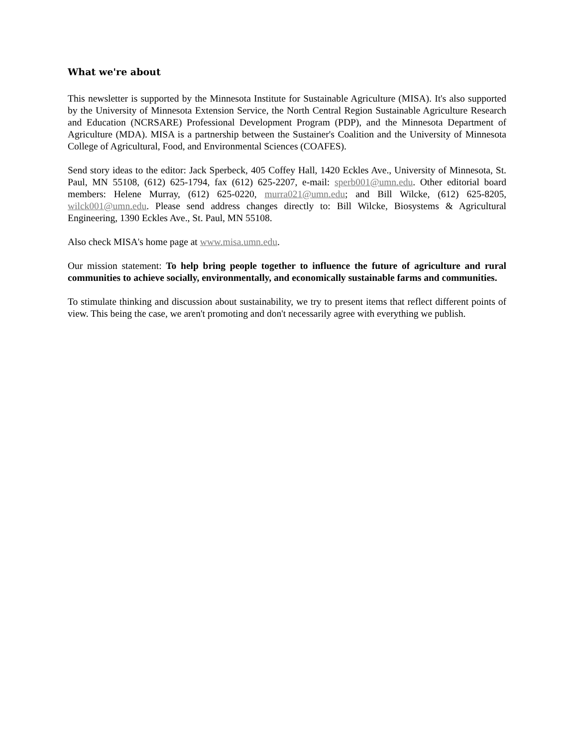What we're about
This newsletter is supported by the Minnesota Institute for Sustainable Agriculture (MISA). It's also supported by the University of Minnesota Extension Service, the North Central Region Sustainable Agriculture Research and Education (NCRSARE) Professional Development Program (PDP), and the Minnesota Department of Agriculture (MDA). MISA is a partnership between the Sustainer's Coalition and the University of Minnesota College of Agricultural, Food, and Environmental Sciences (COAFES).
Send story ideas to the editor: Jack Sperbeck, 405 Coffey Hall, 1420 Eckles Ave., University of Minnesota, St. Paul, MN 55108, (612) 625-1794, fax (612) 625-2207, e-mail: sperb001@umn.edu. Other editorial board members: Helene Murray, (612) 625-0220, murra021@umn.edu; and Bill Wilcke, (612) 625-8205, wilck001@umn.edu. Please send address changes directly to: Bill Wilcke, Biosystems & Agricultural Engineering, 1390 Eckles Ave., St. Paul, MN 55108.
Also check MISA's home page at www.misa.umn.edu.
Our mission statement: To help bring people together to influence the future of agriculture and rural communities to achieve socially, environmentally, and economically sustainable farms and communities.
To stimulate thinking and discussion about sustainability, we try to present items that reflect different points of view. This being the case, we aren't promoting and don't necessarily agree with everything we publish.